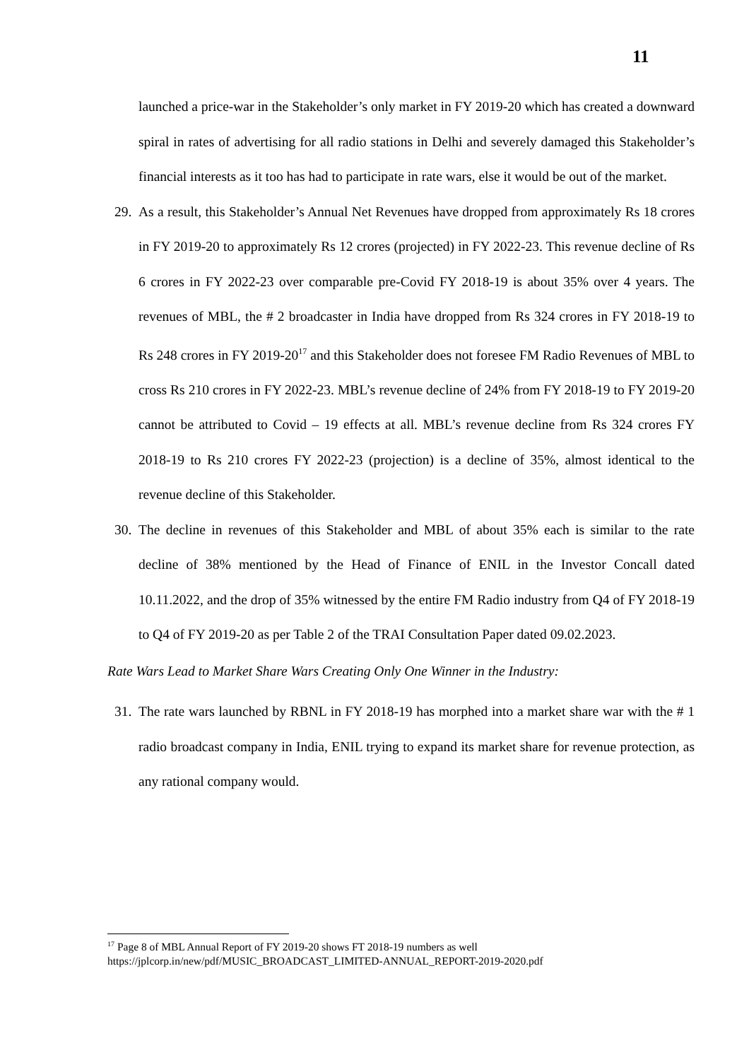11
launched a price-war in the Stakeholder’s only market in FY 2019-20 which has created a downward spiral in rates of advertising for all radio stations in Delhi and severely damaged this Stakeholder’s financial interests as it too has had to participate in rate wars, else it would be out of the market.
29. As a result, this Stakeholder’s Annual Net Revenues have dropped from approximately Rs 18 crores in FY 2019-20 to approximately Rs 12 crores (projected) in FY 2022-23. This revenue decline of Rs 6 crores in FY 2022-23 over comparable pre-Covid FY 2018-19 is about 35% over 4 years. The revenues of MBL, the # 2 broadcaster in India have dropped from Rs 324 crores in FY 2018-19 to Rs 248 crores in FY 2019-20<sup>17</sup> and this Stakeholder does not foresee FM Radio Revenues of MBL to cross Rs 210 crores in FY 2022-23. MBL’s revenue decline of 24% from FY 2018-19 to FY 2019-20 cannot be attributed to Covid – 19 effects at all. MBL’s revenue decline from Rs 324 crores FY 2018-19 to Rs 210 crores FY 2022-23 (projection) is a decline of 35%, almost identical to the revenue decline of this Stakeholder.
30. The decline in revenues of this Stakeholder and MBL of about 35% each is similar to the rate decline of 38% mentioned by the Head of Finance of ENIL in the Investor Concall dated 10.11.2022, and the drop of 35% witnessed by the entire FM Radio industry from Q4 of FY 2018-19 to Q4 of FY 2019-20 as per Table 2 of the TRAI Consultation Paper dated 09.02.2023.
Rate Wars Lead to Market Share Wars Creating Only One Winner in the Industry:
31. The rate wars launched by RBNL in FY 2018-19 has morphed into a market share war with the # 1 radio broadcast company in India, ENIL trying to expand its market share for revenue protection, as any rational company would.
<sup>17</sup> Page 8 of MBL Annual Report of FY 2019-20 shows FT 2018-19 numbers as well
https://jplcorp.in/new/pdf/MUSIC_BROADCAST_LIMITED-ANNUAL_REPORT-2019-2020.pdf